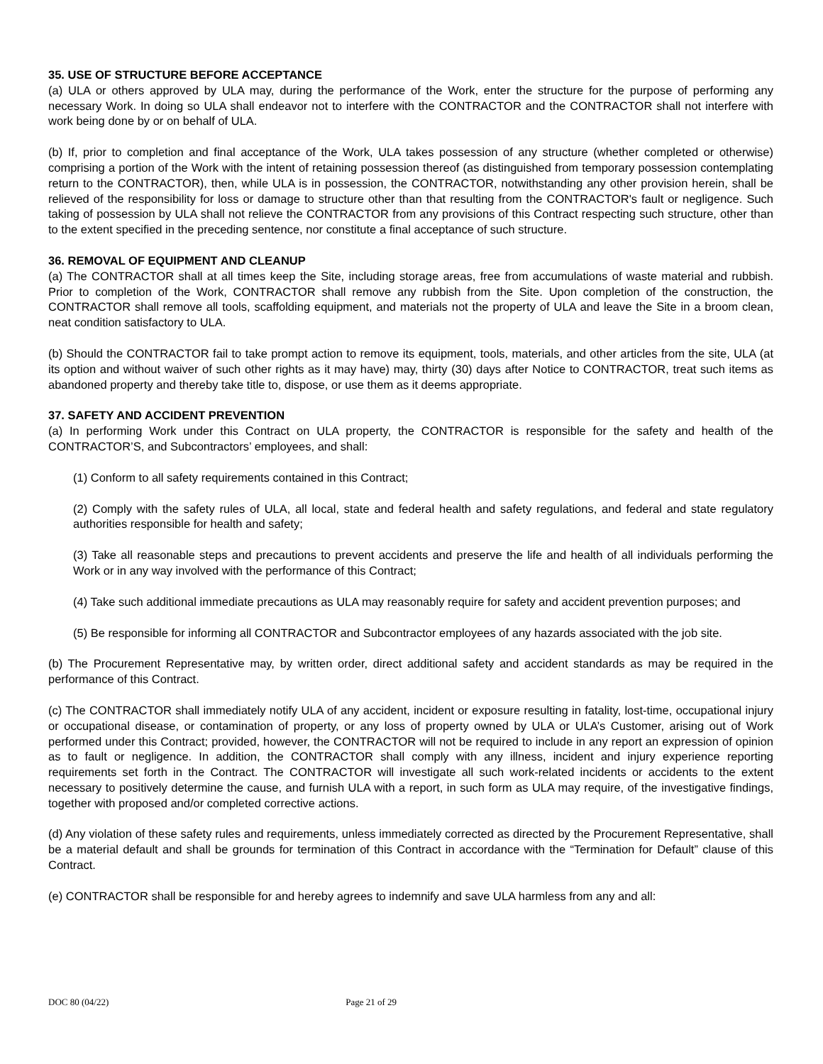35. USE OF STRUCTURE BEFORE ACCEPTANCE
(a) ULA or others approved by ULA may, during the performance of the Work, enter the structure for the purpose of performing any necessary Work. In doing so ULA shall endeavor not to interfere with the CONTRACTOR and the CONTRACTOR shall not interfere with work being done by or on behalf of ULA.
(b) If, prior to completion and final acceptance of the Work, ULA takes possession of any structure (whether completed or otherwise) comprising a portion of the Work with the intent of retaining possession thereof (as distinguished from temporary possession contemplating return to the CONTRACTOR), then, while ULA is in possession, the CONTRACTOR, notwithstanding any other provision herein, shall be relieved of the responsibility for loss or damage to structure other than that resulting from the CONTRACTOR's fault or negligence. Such taking of possession by ULA shall not relieve the CONTRACTOR from any provisions of this Contract respecting such structure, other than to the extent specified in the preceding sentence, nor constitute a final acceptance of such structure.
36. REMOVAL OF EQUIPMENT AND CLEANUP
(a) The CONTRACTOR shall at all times keep the Site, including storage areas, free from accumulations of waste material and rubbish. Prior to completion of the Work, CONTRACTOR shall remove any rubbish from the Site. Upon completion of the construction, the CONTRACTOR shall remove all tools, scaffolding equipment, and materials not the property of ULA and leave the Site in a broom clean, neat condition satisfactory to ULA.
(b) Should the CONTRACTOR fail to take prompt action to remove its equipment, tools, materials, and other articles from the site, ULA (at its option and without waiver of such other rights as it may have) may, thirty (30) days after Notice to CONTRACTOR, treat such items as abandoned property and thereby take title to, dispose, or use them as it deems appropriate.
37. SAFETY AND ACCIDENT PREVENTION
(a) In performing Work under this Contract on ULA property, the CONTRACTOR is responsible for the safety and health of the CONTRACTOR’S, and Subcontractors’ employees, and shall:
(1) Conform to all safety requirements contained in this Contract;
(2) Comply with the safety rules of ULA, all local, state and federal health and safety regulations, and federal and state regulatory authorities responsible for health and safety;
(3) Take all reasonable steps and precautions to prevent accidents and preserve the life and health of all individuals performing the Work or in any way involved with the performance of this Contract;
(4) Take such additional immediate precautions as ULA may reasonably require for safety and accident prevention purposes; and
(5) Be responsible for informing all CONTRACTOR and Subcontractor employees of any hazards associated with the job site.
(b) The Procurement Representative may, by written order, direct additional safety and accident standards as may be required in the performance of this Contract.
(c) The CONTRACTOR shall immediately notify ULA of any accident, incident or exposure resulting in fatality, lost-time, occupational injury or occupational disease, or contamination of property, or any loss of property owned by ULA or ULA’s Customer, arising out of Work performed under this Contract; provided, however, the CONTRACTOR will not be required to include in any report an expression of opinion as to fault or negligence. In addition, the CONTRACTOR shall comply with any illness, incident and injury experience reporting requirements set forth in the Contract. The CONTRACTOR will investigate all such work-related incidents or accidents to the extent necessary to positively determine the cause, and furnish ULA with a report, in such form as ULA may require, of the investigative findings, together with proposed and/or completed corrective actions.
(d) Any violation of these safety rules and requirements, unless immediately corrected as directed by the Procurement Representative, shall be a material default and shall be grounds for termination of this Contract in accordance with the “Termination for Default” clause of this Contract.
(e) CONTRACTOR shall be responsible for and hereby agrees to indemnify and save ULA harmless from any and all:
DOC 80 (04/22) Page 21 of 29